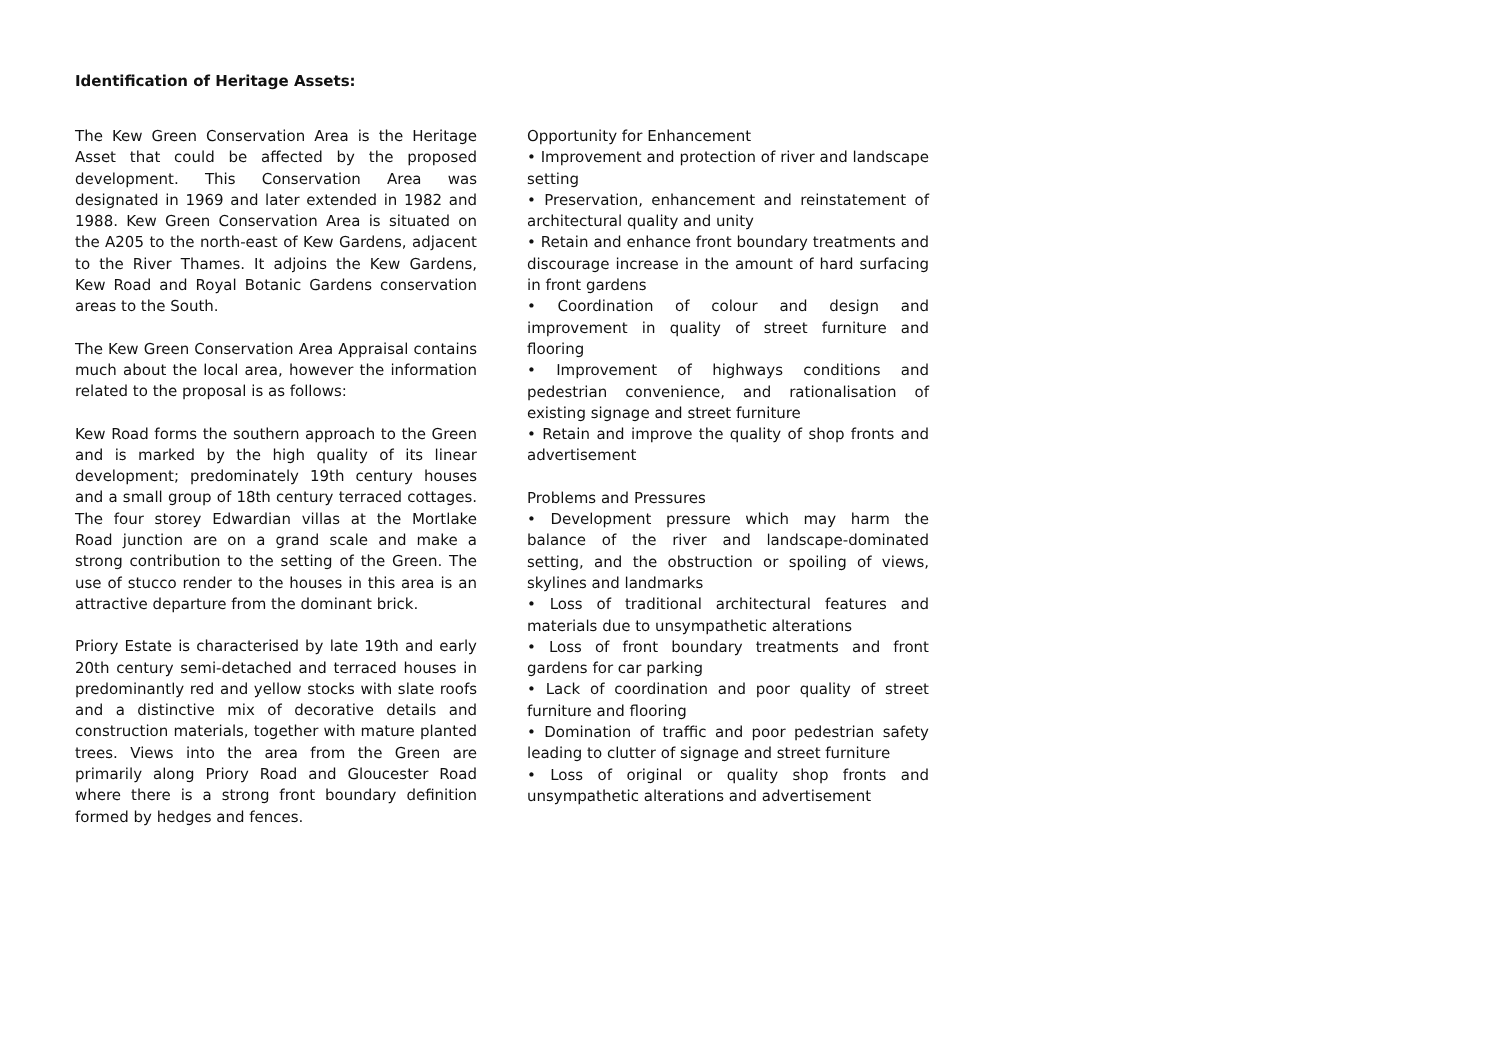Identification of Heritage Assets:
The Kew Green Conservation Area is the Heritage Asset that could be affected by the proposed development. This Conservation Area was designated in 1969 and later extended in 1982 and 1988. Kew Green Conservation Area is situated on the A205 to the north-east of Kew Gardens, adjacent to the River Thames. It adjoins the Kew Gardens, Kew Road and Royal Botanic Gardens conservation areas to the South.
The Kew Green Conservation Area Appraisal contains much about the local area, however the information related to the proposal is as follows:
Kew Road forms the southern approach to the Green and is marked by the high quality of its linear development; predominately 19th century houses and a small group of 18th century terraced cottages. The four storey Edwardian villas at the Mortlake Road junction are on a grand scale and make a strong contribution to the setting of the Green. The use of stucco render to the houses in this area is an attractive departure from the dominant brick.
Priory Estate is characterised by late 19th and early 20th century semi-detached and terraced houses in predominantly red and yellow stocks with slate roofs and a distinctive mix of decorative details and construction materials, together with mature planted trees. Views into the area from the Green are primarily along Priory Road and Gloucester Road where there is a strong front boundary definition formed by hedges and fences.
Opportunity for Enhancement
• Improvement and protection of river and landscape setting
• Preservation, enhancement and reinstatement of architectural quality and unity
• Retain and enhance front boundary treatments and discourage increase in the amount of hard surfacing in front gardens
• Coordination of colour and design and improvement in quality of street furniture and flooring
• Improvement of highways conditions and pedestrian convenience, and rationalisation of existing signage and street furniture
• Retain and improve the quality of shop fronts and advertisement
Problems and Pressures
• Development pressure which may harm the balance of the river and landscape-dominated setting, and the obstruction or spoiling of views, skylines and landmarks
• Loss of traditional architectural features and materials due to unsympathetic alterations
• Loss of front boundary treatments and front gardens for car parking
• Lack of coordination and poor quality of street furniture and flooring
• Domination of traffic and poor pedestrian safety leading to clutter of signage and street furniture
• Loss of original or quality shop fronts and unsympathetic alterations and advertisement